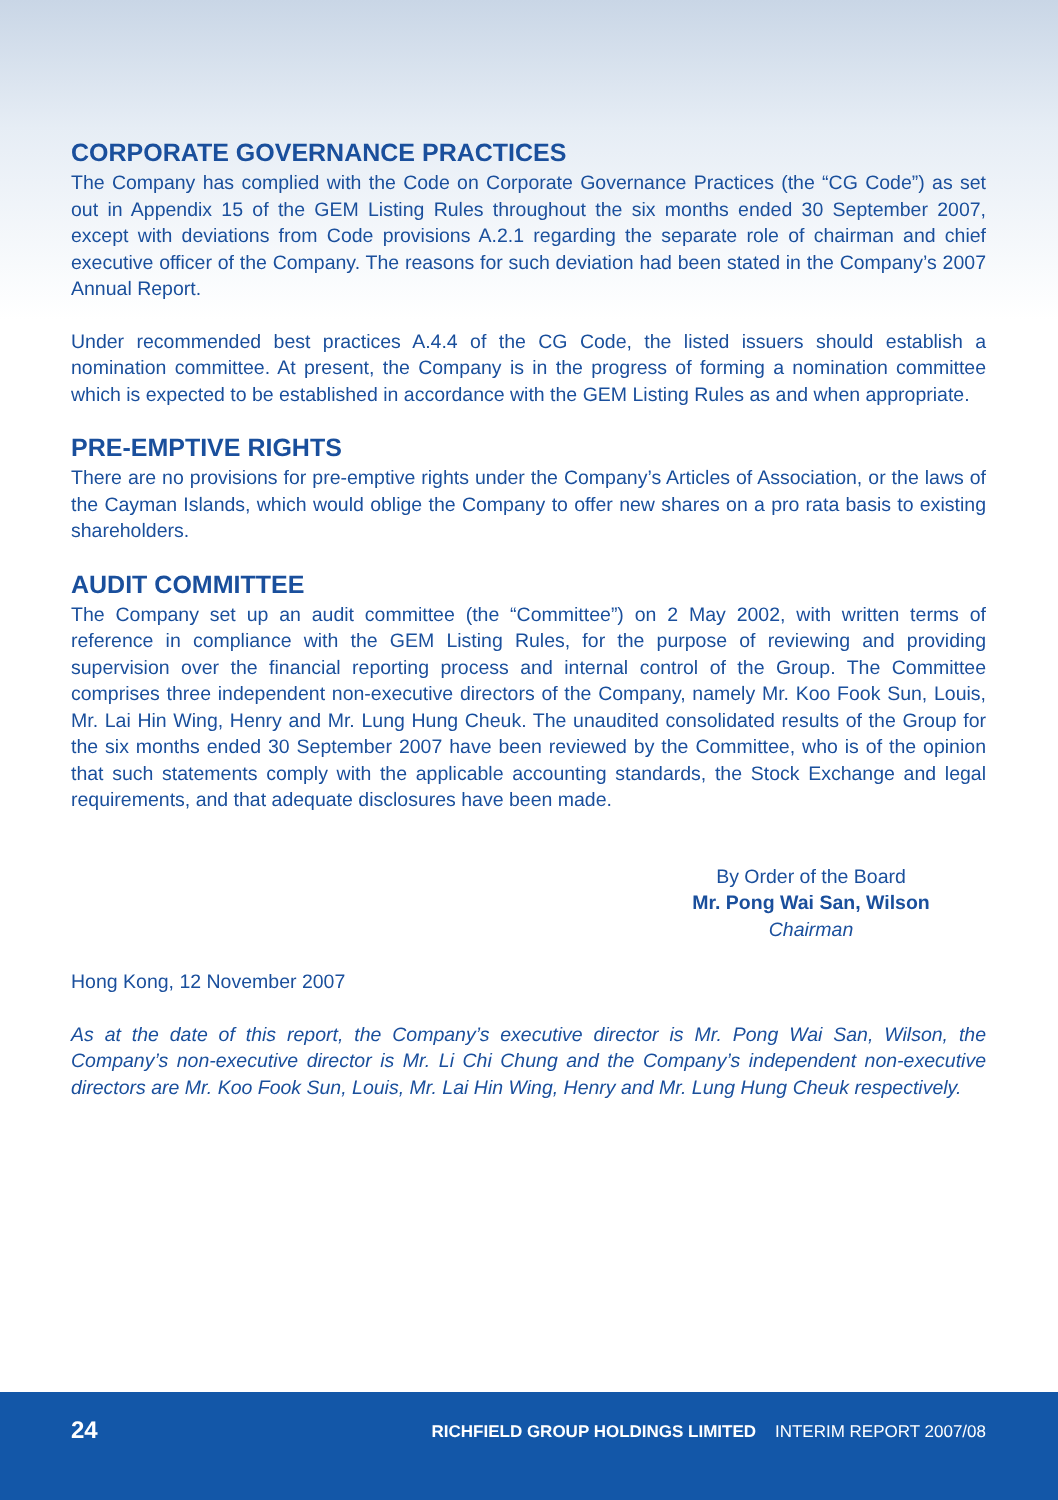CORPORATE GOVERNANCE PRACTICES
The Company has complied with the Code on Corporate Governance Practices (the “CG Code”) as set out in Appendix 15 of the GEM Listing Rules throughout the six months ended 30 September 2007, except with deviations from Code provisions A.2.1 regarding the separate role of chairman and chief executive officer of the Company. The reasons for such deviation had been stated in the Company’s 2007 Annual Report.
Under recommended best practices A.4.4 of the CG Code, the listed issuers should establish a nomination committee. At present, the Company is in the progress of forming a nomination committee which is expected to be established in accordance with the GEM Listing Rules as and when appropriate.
PRE-EMPTIVE RIGHTS
There are no provisions for pre-emptive rights under the Company’s Articles of Association, or the laws of the Cayman Islands, which would oblige the Company to offer new shares on a pro rata basis to existing shareholders.
AUDIT COMMITTEE
The Company set up an audit committee (the “Committee”) on 2 May 2002, with written terms of reference in compliance with the GEM Listing Rules, for the purpose of reviewing and providing supervision over the financial reporting process and internal control of the Group. The Committee comprises three independent non-executive directors of the Company, namely Mr. Koo Fook Sun, Louis, Mr. Lai Hin Wing, Henry and Mr. Lung Hung Cheuk. The unaudited consolidated results of the Group for the six months ended 30 September 2007 have been reviewed by the Committee, who is of the opinion that such statements comply with the applicable accounting standards, the Stock Exchange and legal requirements, and that adequate disclosures have been made.
By Order of the Board
Mr. Pong Wai San, Wilson
Chairman
Hong Kong, 12 November 2007
As at the date of this report, the Company’s executive director is Mr. Pong Wai San, Wilson, the Company’s non-executive director is Mr. Li Chi Chung and the Company’s independent non-executive directors are Mr. Koo Fook Sun, Louis, Mr. Lai Hin Wing, Henry and Mr. Lung Hung Cheuk respectively.
24 RICHFIELD GROUP HOLDINGS LIMITED INTERIM REPORT 2007/08